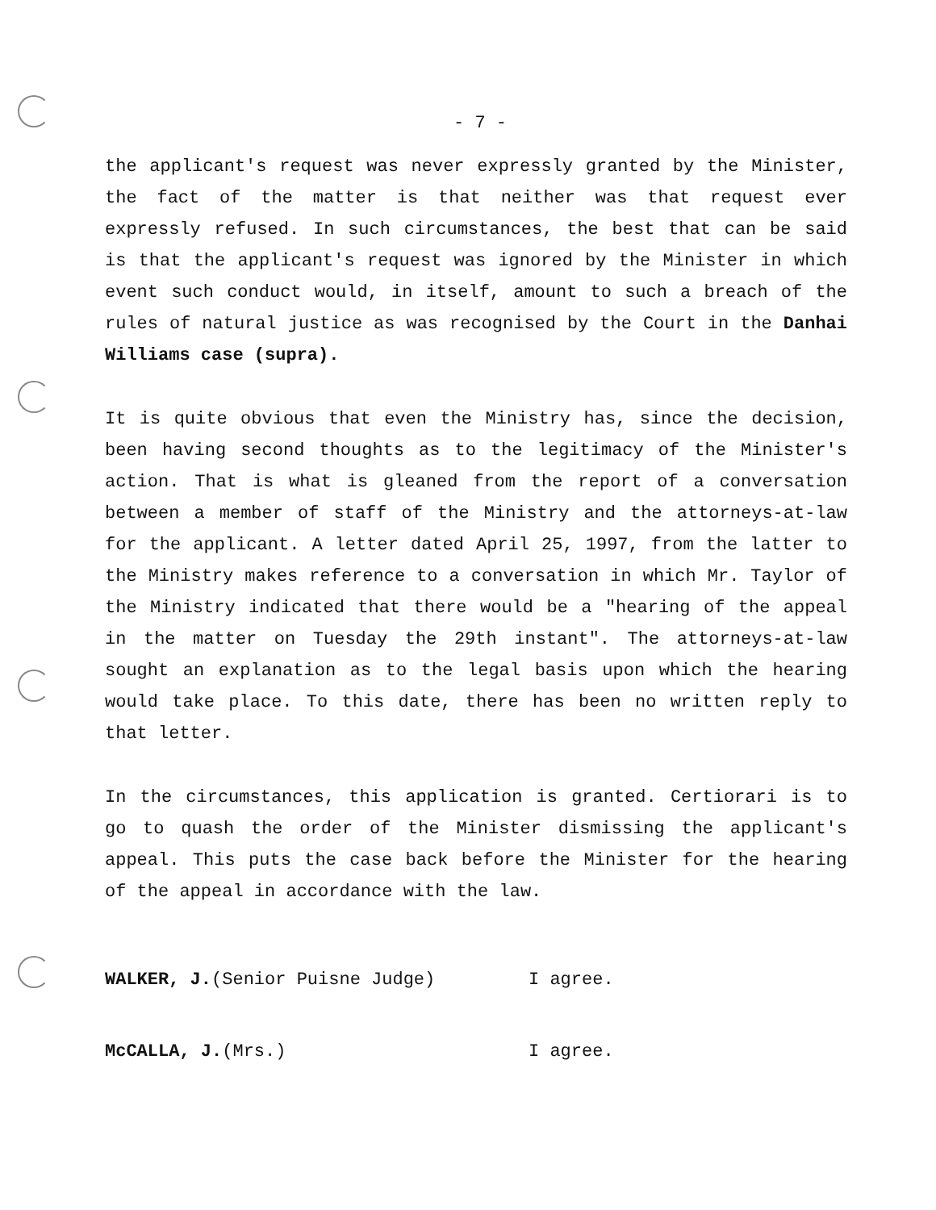- 7 -
the applicant's request was never expressly granted by the Minister, the fact of the matter is that neither was that request ever expressly refused. In such circumstances, the best that can be said is that the applicant's request was ignored by the Minister in which event such conduct would, in itself, amount to such a breach of the rules of natural justice as was recognised by the Court in the Danhai Williams case (supra).
It is quite obvious that even the Ministry has, since the decision, been having second thoughts as to the legitimacy of the Minister's action. That is what is gleaned from the report of a conversation between a member of staff of the Ministry and the attorneys-at-law for the applicant. A letter dated April 25, 1997, from the latter to the Ministry makes reference to a conversation in which Mr. Taylor of the Ministry indicated that there would be a "hearing of the appeal in the matter on Tuesday the 29th instant". The attorneys-at-law sought an explanation as to the legal basis upon which the hearing would take place. To this date, there has been no written reply to that letter.
In the circumstances, this application is granted. Certiorari is to go to quash the order of the Minister dismissing the applicant's appeal. This puts the case back before the Minister for the hearing of the appeal in accordance with the law.
WALKER, J.(Senior Puisne Judge) I agree.
McCALLA, J.(Mrs.) I agree.